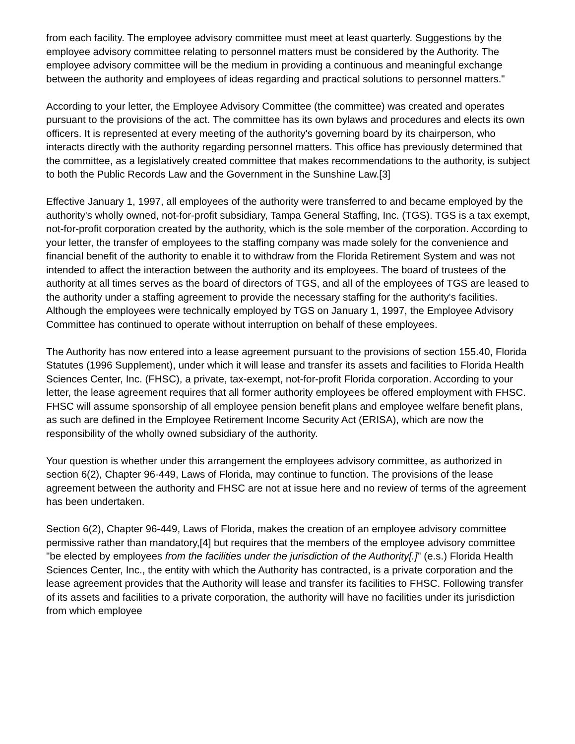from each facility. The employee advisory committee must meet at least quarterly. Suggestions by the employee advisory committee relating to personnel matters must be considered by the Authority. The employee advisory committee will be the medium in providing a continuous and meaningful exchange between the authority and employees of ideas regarding and practical solutions to personnel matters."
According to your letter, the Employee Advisory Committee (the committee) was created and operates pursuant to the provisions of the act. The committee has its own bylaws and procedures and elects its own officers. It is represented at every meeting of the authority's governing board by its chairperson, who interacts directly with the authority regarding personnel matters. This office has previously determined that the committee, as a legislatively created committee that makes recommendations to the authority, is subject to both the Public Records Law and the Government in the Sunshine Law.[3]
Effective January 1, 1997, all employees of the authority were transferred to and became employed by the authority's wholly owned, not-for-profit subsidiary, Tampa General Staffing, Inc. (TGS). TGS is a tax exempt, not-for-profit corporation created by the authority, which is the sole member of the corporation. According to your letter, the transfer of employees to the staffing company was made solely for the convenience and financial benefit of the authority to enable it to withdraw from the Florida Retirement System and was not intended to affect the interaction between the authority and its employees. The board of trustees of the authority at all times serves as the board of directors of TGS, and all of the employees of TGS are leased to the authority under a staffing agreement to provide the necessary staffing for the authority's facilities. Although the employees were technically employed by TGS on January 1, 1997, the Employee Advisory Committee has continued to operate without interruption on behalf of these employees.
The Authority has now entered into a lease agreement pursuant to the provisions of section 155.40, Florida Statutes (1996 Supplement), under which it will lease and transfer its assets and facilities to Florida Health Sciences Center, Inc. (FHSC), a private, tax-exempt, not-for-profit Florida corporation. According to your letter, the lease agreement requires that all former authority employees be offered employment with FHSC. FHSC will assume sponsorship of all employee pension benefit plans and employee welfare benefit plans, as such are defined in the Employee Retirement Income Security Act (ERISA), which are now the responsibility of the wholly owned subsidiary of the authority.
Your question is whether under this arrangement the employees advisory committee, as authorized in section 6(2), Chapter 96-449, Laws of Florida, may continue to function. The provisions of the lease agreement between the authority and FHSC are not at issue here and no review of terms of the agreement has been undertaken.
Section 6(2), Chapter 96-449, Laws of Florida, makes the creation of an employee advisory committee permissive rather than mandatory,[4] but requires that the members of the employee advisory committee "be elected by employees from the facilities under the jurisdiction of the Authority[.]" (e.s.) Florida Health Sciences Center, Inc., the entity with which the Authority has contracted, is a private corporation and the lease agreement provides that the Authority will lease and transfer its facilities to FHSC. Following transfer of its assets and facilities to a private corporation, the authority will have no facilities under its jurisdiction from which employee